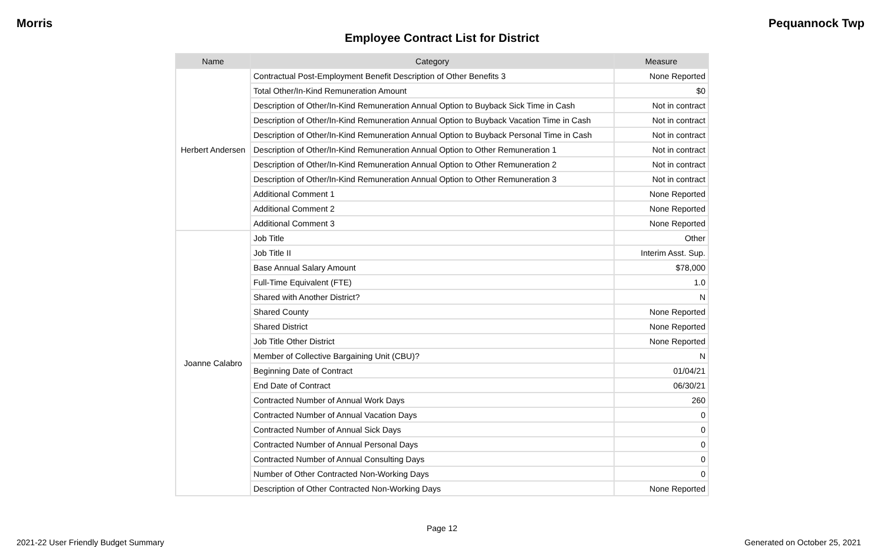Morris Pequannock Twp
Employee Contract List for District
| Name | Category | Measure |
| --- | --- | --- |
| Herbert Andersen | Contractual Post-Employment Benefit Description of Other Benefits 3 | None Reported |
| | Total Other/In-Kind Remuneration Amount | $0 |
| | Description of Other/In-Kind Remuneration Annual Option to Buyback Sick Time in Cash | Not in contract |
| | Description of Other/In-Kind Remuneration Annual Option to Buyback Vacation Time in Cash | Not in contract |
| | Description of Other/In-Kind Remuneration Annual Option to Buyback Personal Time in Cash | Not in contract |
| | Description of Other/In-Kind Remuneration Annual Option to Other Remuneration 1 | Not in contract |
| | Description of Other/In-Kind Remuneration Annual Option to Other Remuneration 2 | Not in contract |
| | Description of Other/In-Kind Remuneration Annual Option to Other Remuneration 3 | Not in contract |
| | Additional Comment 1 | None Reported |
| | Additional Comment 2 | None Reported |
| | Additional Comment 3 | None Reported |
| Joanne Calabro | Job Title | Other |
| | Job Title II | Interim Asst. Sup. |
| | Base Annual Salary Amount | $78,000 |
| | Full-Time Equivalent (FTE) | 1.0 |
| | Shared with Another District? | N |
| | Shared County | None Reported |
| | Shared District | None Reported |
| | Job Title Other District | None Reported |
| | Member of Collective Bargaining Unit (CBU)? | N |
| | Beginning Date of Contract | 01/04/21 |
| | End Date of Contract | 06/30/21 |
| | Contracted Number of Annual Work Days | 260 |
| | Contracted Number of Annual Vacation Days | 0 |
| | Contracted Number of Annual Sick Days | 0 |
| | Contracted Number of Annual Personal Days | 0 |
| | Contracted Number of Annual Consulting Days | 0 |
| | Number of Other Contracted Non-Working Days | 0 |
| | Description of Other Contracted Non-Working Days | None Reported |
Page 12
2021-22 User Friendly Budget Summary Generated on October 25, 2021